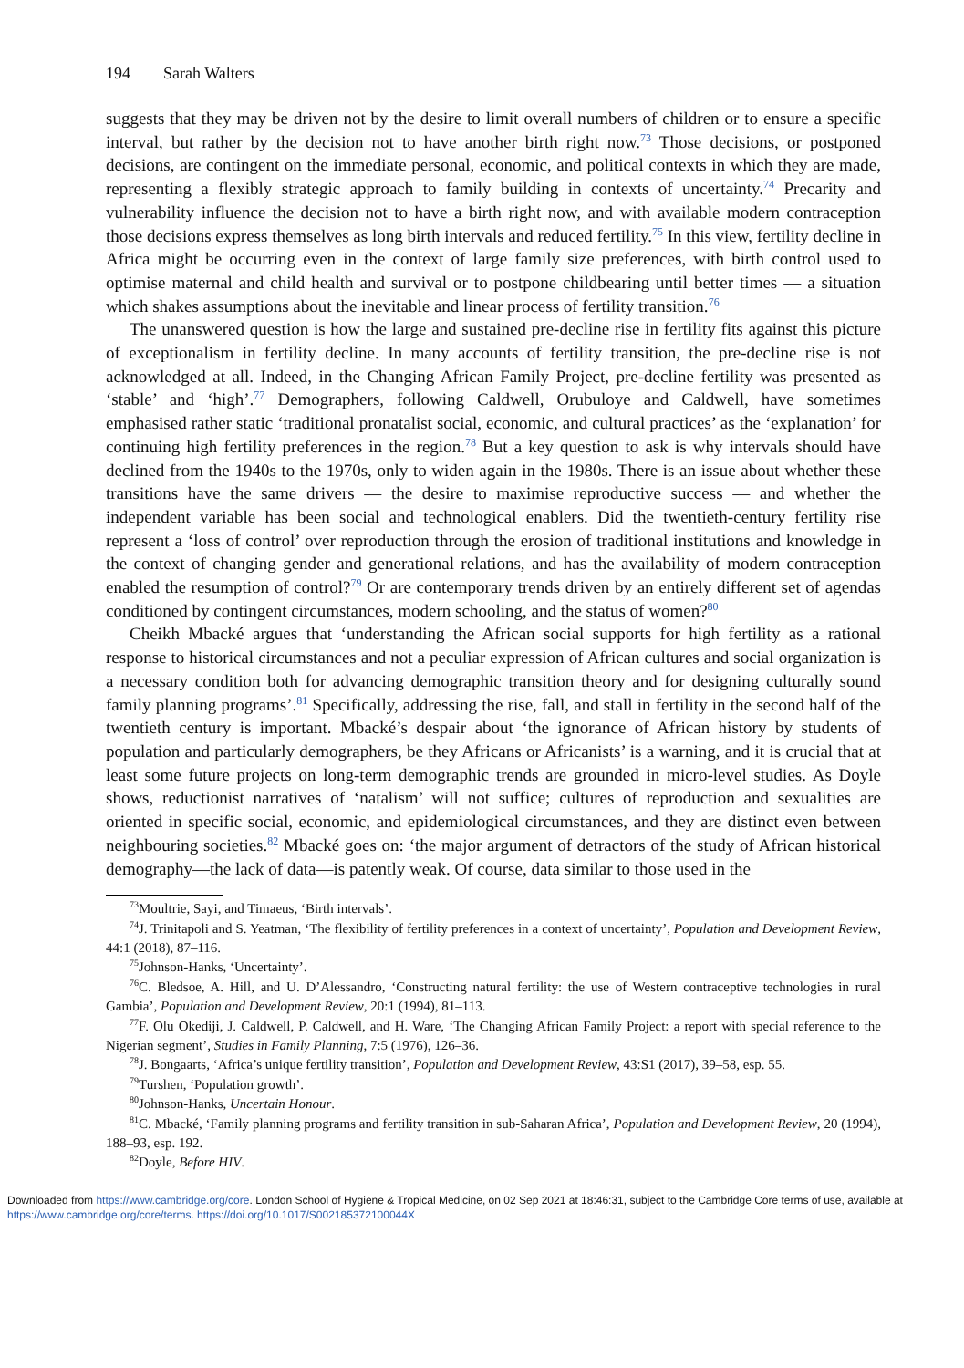194 Sarah Walters
suggests that they may be driven not by the desire to limit overall numbers of children or to ensure a specific interval, but rather by the decision not to have another birth right now.<sup>73</sup> Those decisions, or postponed decisions, are contingent on the immediate personal, economic, and political contexts in which they are made, representing a flexibly strategic approach to family building in contexts of uncertainty.<sup>74</sup> Precarity and vulnerability influence the decision not to have a birth right now, and with available modern contraception those decisions express themselves as long birth intervals and reduced fertility.<sup>75</sup> In this view, fertility decline in Africa might be occurring even in the context of large family size preferences, with birth control used to optimise maternal and child health and survival or to postpone childbearing until better times — a situation which shakes assumptions about the inevitable and linear process of fertility transition.<sup>76</sup>
The unanswered question is how the large and sustained pre-decline rise in fertility fits against this picture of exceptionalism in fertility decline. In many accounts of fertility transition, the pre-decline rise is not acknowledged at all. Indeed, in the Changing African Family Project, pre-decline fertility was presented as ‘stable’ and ‘high’.<sup>77</sup> Demographers, following Caldwell, Orubuloye and Caldwell, have sometimes emphasised rather static ‘traditional pronatalist social, economic, and cultural practices’ as the ‘explanation’ for continuing high fertility preferences in the region.<sup>78</sup> But a key question to ask is why intervals should have declined from the 1940s to the 1970s, only to widen again in the 1980s. There is an issue about whether these transitions have the same drivers — the desire to maximise reproductive success — and whether the independent variable has been social and technological enablers. Did the twentieth-century fertility rise represent a ‘loss of control’ over reproduction through the erosion of traditional institutions and knowledge in the context of changing gender and generational relations, and has the availability of modern contraception enabled the resumption of control?<sup>79</sup> Or are contemporary trends driven by an entirely different set of agendas conditioned by contingent circumstances, modern schooling, and the status of women?<sup>80</sup>
Cheikh Mbacké argues that ‘understanding the African social supports for high fertility as a rational response to historical circumstances and not a peculiar expression of African cultures and social organization is a necessary condition both for advancing demographic transition theory and for designing culturally sound family planning programs’.<sup>81</sup> Specifically, addressing the rise, fall, and stall in fertility in the second half of the twentieth century is important. Mbacké’s despair about ‘the ignorance of African history by students of population and particularly demographers, be they Africans or Africanists’ is a warning, and it is crucial that at least some future projects on long-term demographic trends are grounded in micro-level studies. As Doyle shows, reductionist narratives of ‘natalism’ will not suffice; cultures of reproduction and sexualities are oriented in specific social, economic, and epidemiological circumstances, and they are distinct even between neighbouring societies.<sup>82</sup> Mbacké goes on: ‘the major argument of detractors of the study of African historical demography—the lack of data—is patently weak. Of course, data similar to those used in the
<sup>73</sup> Moultrie, Sayi, and Timaeus, ‘Birth intervals’.
<sup>74</sup> J. Trinitapoli and S. Yeatman, ‘The flexibility of fertility preferences in a context of uncertainty’, Population and Development Review, 44:1 (2018), 87–116.
<sup>75</sup> Johnson-Hanks, ‘Uncertainty’.
<sup>76</sup>C. Bledsoe, A. Hill, and U. D’Alessandro, ‘Constructing natural fertility: the use of Western contraceptive technologies in rural Gambia’, Population and Development Review, 20:1 (1994), 81–113.
<sup>77</sup>F. Olu Okediji, J. Caldwell, P. Caldwell, and H. Ware, ‘The Changing African Family Project: a report with special reference to the Nigerian segment’, Studies in Family Planning, 7:5 (1976), 126–36.
<sup>78</sup> J. Bongaarts, ‘Africa’s unique fertility transition’, Population and Development Review, 43:S1 (2017), 39–58, esp. 55.
<sup>79</sup> Turshen, ‘Population growth’.
<sup>80</sup> Johnson-Hanks, Uncertain Honour.
<sup>81</sup>C. Mbacké, ‘Family planning programs and fertility transition in sub-Saharan Africa’, Population and Development Review, 20 (1994), 188–93, esp. 192.
<sup>82</sup> Doyle, Before HIV.
Downloaded from https://www.cambridge.org/core. London School of Hygiene & Tropical Medicine, on 02 Sep 2021 at 18:46:31, subject to the Cambridge Core terms of use, available at https://www.cambridge.org/core/terms. https://doi.org/10.1017/S002185372100044X